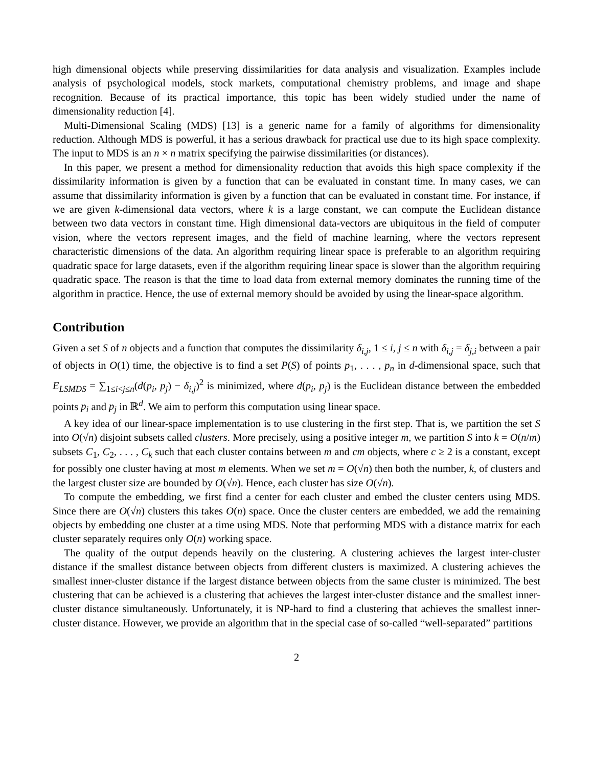high dimensional objects while preserving dissimilarities for data analysis and visualization. Examples include analysis of psychological models, stock markets, computational chemistry problems, and image and shape recognition. Because of its practical importance, this topic has been widely studied under the name of dimensionality reduction [4].
Multi-Dimensional Scaling (MDS) [13] is a generic name for a family of algorithms for dimensionality reduction. Although MDS is powerful, it has a serious drawback for practical use due to its high space complexity. The input to MDS is an n × n matrix specifying the pairwise dissimilarities (or distances).
In this paper, we present a method for dimensionality reduction that avoids this high space complexity if the dissimilarity information is given by a function that can be evaluated in constant time. In many cases, we can assume that dissimilarity information is given by a function that can be evaluated in constant time. For instance, if we are given k-dimensional data vectors, where k is a large constant, we can compute the Euclidean distance between two data vectors in constant time. High dimensional data-vectors are ubiquitous in the field of computer vision, where the vectors represent images, and the field of machine learning, where the vectors represent characteristic dimensions of the data. An algorithm requiring linear space is preferable to an algorithm requiring quadratic space for large datasets, even if the algorithm requiring linear space is slower than the algorithm requiring quadratic space. The reason is that the time to load data from external memory dominates the running time of the algorithm in practice. Hence, the use of external memory should be avoided by using the linear-space algorithm.
Contribution
Given a set S of n objects and a function that computes the dissimilarity δ<sub>i,j</sub>, 1 ≤ i, j ≤ n with δ<sub>i,j</sub> = δ<sub>j,i</sub> between a pair of objects in O(1) time, the objective is to find a set P(S) of points p<sub>1</sub>, . . . , p<sub>n</sub> in d-dimensional space, such that E<sub>LSMDS</sub> = ∑<sub>1≤i<j≤n</sub>(d(p<sub>i</sub>, p<sub>j</sub>) − δ<sub>i,j</sub>)<sup>2</sup> is minimized, where d(p<sub>i</sub>, p<sub>j</sub>) is the Euclidean distance between the embedded points p<sub>i</sub> and p<sub>j</sub> in ℝ<sup>d</sup>. We aim to perform this computation using linear space.
A key idea of our linear-space implementation is to use clustering in the first step. That is, we partition the set S into O(√n) disjoint subsets called clusters. More precisely, using a positive integer m, we partition S into k = O(n/m) subsets C<sub>1</sub>, C<sub>2</sub>, . . . , C<sub>k</sub> such that each cluster contains between m and cm objects, where c ≥ 2 is a constant, except for possibly one cluster having at most m elements. When we set m = O(√n) then both the number, k, of clusters and the largest cluster size are bounded by O(√n). Hence, each cluster has size O(√n).
To compute the embedding, we first find a center for each cluster and embed the cluster centers using MDS. Since there are O(√n) clusters this takes O(n) space. Once the cluster centers are embedded, we add the remaining objects by embedding one cluster at a time using MDS. Note that performing MDS with a distance matrix for each cluster separately requires only O(n) working space.
The quality of the output depends heavily on the clustering. A clustering achieves the largest inter-cluster distance if the smallest distance between objects from different clusters is maximized. A clustering achieves the smallest inner-cluster distance if the largest distance between objects from the same cluster is minimized. The best clustering that can be achieved is a clustering that achieves the largest inter-cluster distance and the smallest inner-cluster distance simultaneously. Unfortunately, it is NP-hard to find a clustering that achieves the smallest inner-cluster distance. However, we provide an algorithm that in the special case of so-called “well-separated” partitions
2